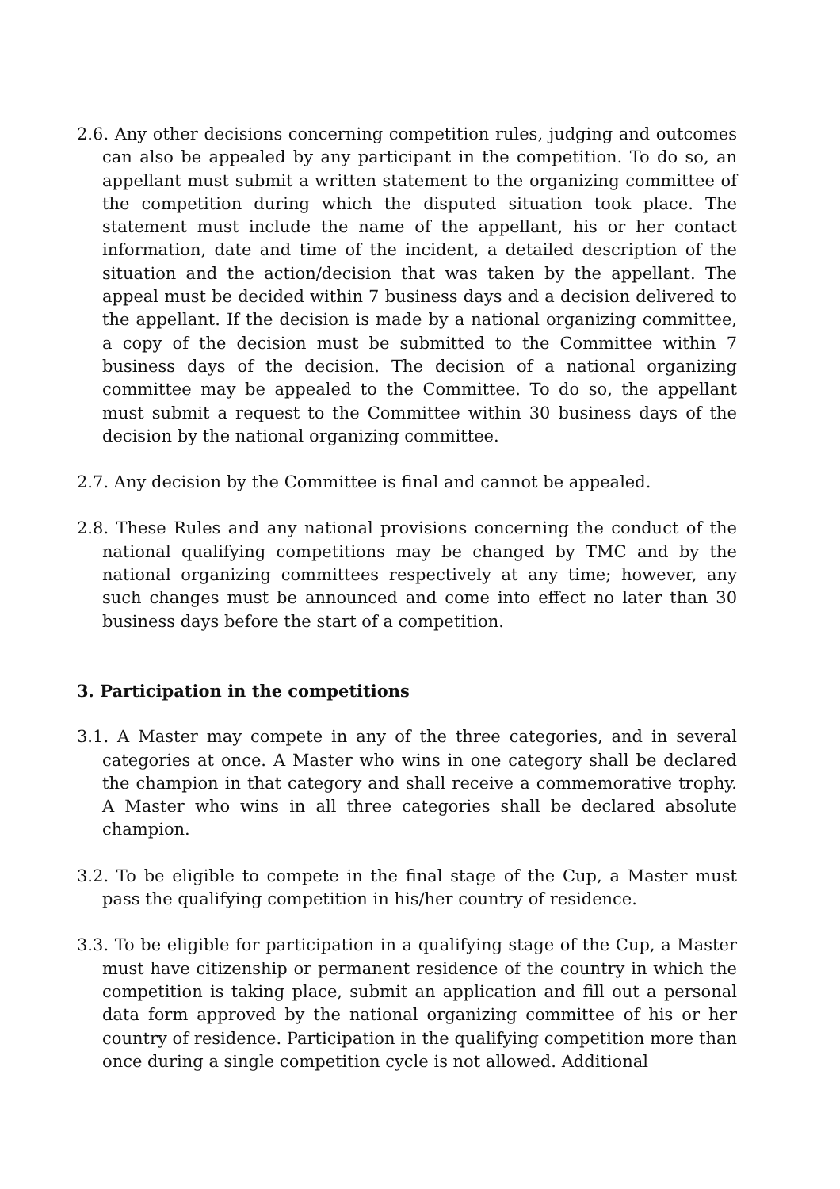2.6. Any other decisions concerning competition rules, judging and outcomes can also be appealed by any participant in the competition. To do so, an appellant must submit a written statement to the organizing committee of the competition during which the disputed situation took place. The statement must include the name of the appellant, his or her contact information, date and time of the incident, a detailed description of the situation and the action/decision that was taken by the appellant. The appeal must be decided within 7 business days and a decision delivered to the appellant. If the decision is made by a national organizing committee, a copy of the decision must be submitted to the Committee within 7 business days of the decision. The decision of a national organizing committee may be appealed to the Committee. To do so, the appellant must submit a request to the Committee within 30 business days of the decision by the national organizing committee.
2.7. Any decision by the Committee is final and cannot be appealed.
2.8. These Rules and any national provisions concerning the conduct of the national qualifying competitions may be changed by TMC and by the national organizing committees respectively at any time; however, any such changes must be announced and come into effect no later than 30 business days before the start of a competition.
3. Participation in the competitions
3.1. A Master may compete in any of the three categories, and in several categories at once. A Master who wins in one category shall be declared the champion in that category and shall receive a commemorative trophy. A Master who wins in all three categories shall be declared absolute champion.
3.2. To be eligible to compete in the final stage of the Cup, a Master must pass the qualifying competition in his/her country of residence.
3.3. To be eligible for participation in a qualifying stage of the Cup, a Master must have citizenship or permanent residence of the country in which the competition is taking place, submit an application and fill out a personal data form approved by the national organizing committee of his or her country of residence. Participation in the qualifying competition more than once during a single competition cycle is not allowed. Additional